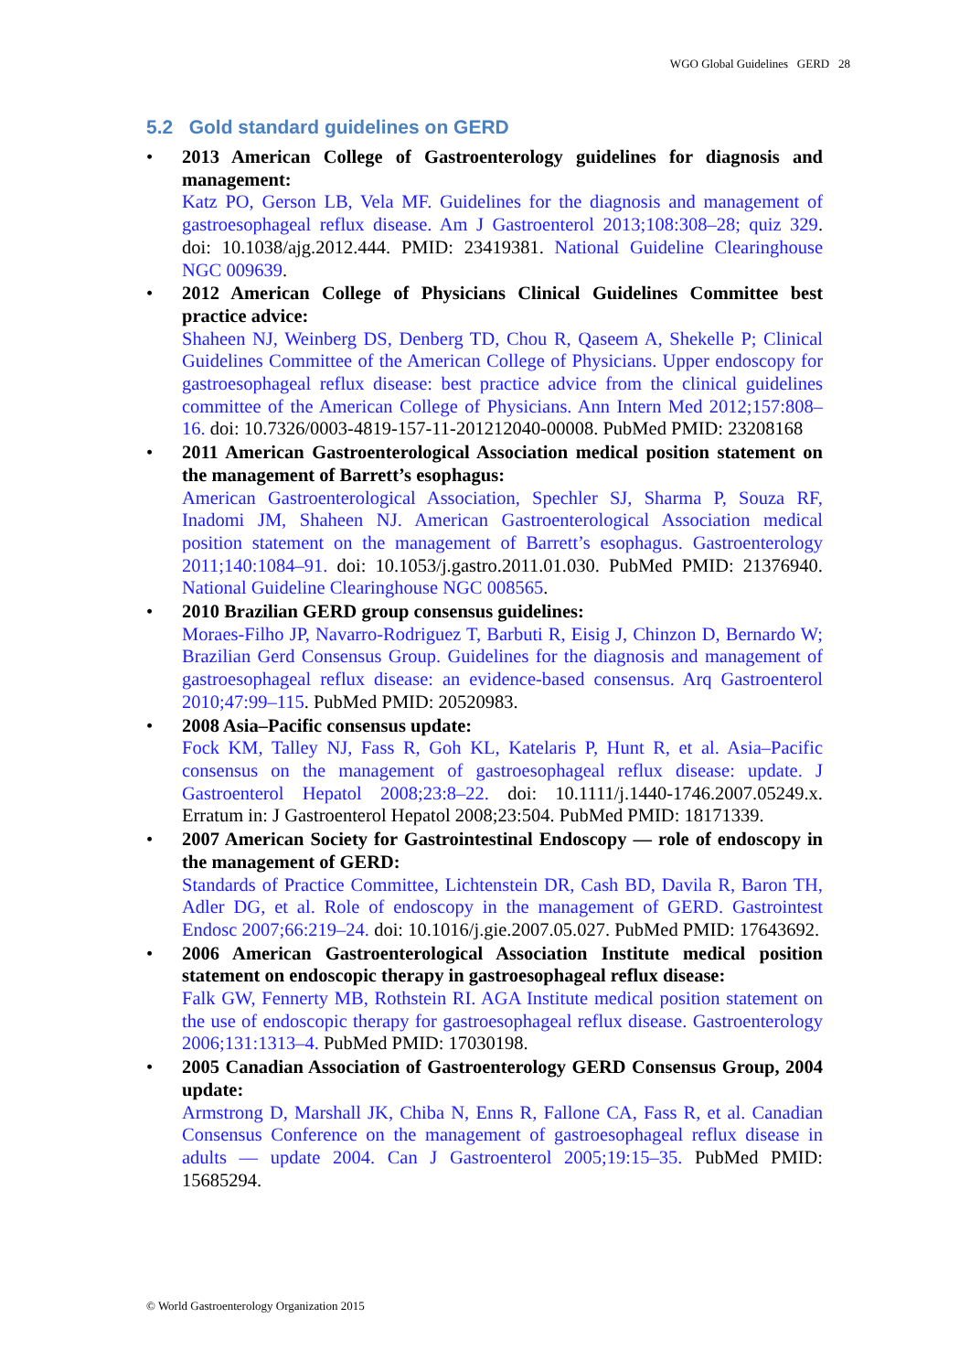WGO Global Guidelines GERD 28
5.2 Gold standard guidelines on GERD
• 2013 American College of Gastroenterology guidelines for diagnosis and management:
Katz PO, Gerson LB, Vela MF. Guidelines for the diagnosis and management of gastroesophageal reflux disease. Am J Gastroenterol 2013;108:308–28; quiz 329. doi: 10.1038/ajg.2012.444. PMID: 23419381. National Guideline Clearinghouse NGC 009639.
• 2012 American College of Physicians Clinical Guidelines Committee best practice advice:
Shaheen NJ, Weinberg DS, Denberg TD, Chou R, Qaseem A, Shekelle P; Clinical Guidelines Committee of the American College of Physicians. Upper endoscopy for gastroesophageal reflux disease: best practice advice from the clinical guidelines committee of the American College of Physicians. Ann Intern Med 2012;157:808–16. doi: 10.7326/0003-4819-157-11-201212040-00008. PubMed PMID: 23208168
• 2011 American Gastroenterological Association medical position statement on the management of Barrett’s esophagus:
American Gastroenterological Association, Spechler SJ, Sharma P, Souza RF, Inadomi JM, Shaheen NJ. American Gastroenterological Association medical position statement on the management of Barrett’s esophagus. Gastroenterology 2011;140:1084–91. doi: 10.1053/j.gastro.2011.01.030. PubMed PMID: 21376940. National Guideline Clearinghouse NGC 008565.
• 2010 Brazilian GERD group consensus guidelines:
Moraes-Filho JP, Navarro-Rodriguez T, Barbuti R, Eisig J, Chinzon D, Bernardo W; Brazilian Gerd Consensus Group. Guidelines for the diagnosis and management of gastroesophageal reflux disease: an evidence-based consensus. Arq Gastroenterol 2010;47:99–115. PubMed PMID: 20520983.
• 2008 Asia–Pacific consensus update:
Fock KM, Talley NJ, Fass R, Goh KL, Katelaris P, Hunt R, et al. Asia–Pacific consensus on the management of gastroesophageal reflux disease: update. J Gastroenterol Hepatol 2008;23:8–22. doi: 10.1111/j.1440-1746.2007.05249.x. Erratum in: J Gastroenterol Hepatol 2008;23:504. PubMed PMID: 18171339.
• 2007 American Society for Gastrointestinal Endoscopy — role of endoscopy in the management of GERD:
Standards of Practice Committee, Lichtenstein DR, Cash BD, Davila R, Baron TH, Adler DG, et al. Role of endoscopy in the management of GERD. Gastrointest Endosc 2007;66:219–24. doi: 10.1016/j.gie.2007.05.027. PubMed PMID: 17643692.
• 2006 American Gastroenterological Association Institute medical position statement on endoscopic therapy in gastroesophageal reflux disease:
Falk GW, Fennerty MB, Rothstein RI. AGA Institute medical position statement on the use of endoscopic therapy for gastroesophageal reflux disease. Gastroenterology 2006;131:1313–4. PubMed PMID: 17030198.
• 2005 Canadian Association of Gastroenterology GERD Consensus Group, 2004 update:
Armstrong D, Marshall JK, Chiba N, Enns R, Fallone CA, Fass R, et al. Canadian Consensus Conference on the management of gastroesophageal reflux disease in adults — update 2004. Can J Gastroenterol 2005;19:15–35. PubMed PMID: 15685294.
© World Gastroenterology Organization 2015